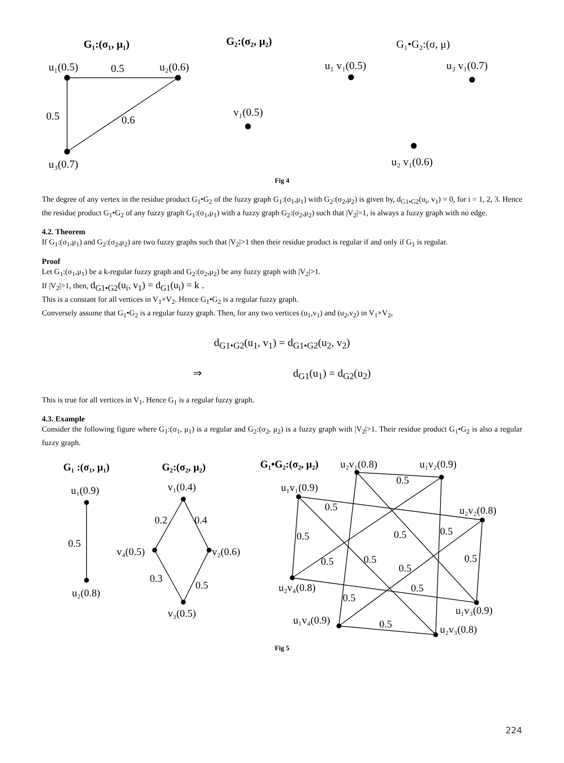G₁:(σ₁, μ₁)
G₂:(σ₂, μ₂)
G₁•G₂:(σ, μ)
u₁(0.5)
0.5
u₂(0.6)
0.5
0.6
u₃(0.7)
v₁(0.5)
u₁ v₁(0.5)
u₃ v₁(0.7)
u₂ v₁(0.6)
Fig 4
The degree of any vertex in the residue product G<sub>1</sub>•G<sub>2</sub> of the fuzzy graph G<sub>1</sub>:(σ<sub>1</sub>,μ<sub>1</sub>) with G<sub>2</sub>:(σ<sub>2</sub>,μ<sub>2</sub>) is given by, d<sub>G1•G2</sub>(u<sub>i</sub>, v<sub>1</sub>) = 0, for i = 1, 2, 3. Hence the residue product G<sub>1</sub>•G<sub>2</sub> of any fuzzy graph G<sub>1</sub>:(σ<sub>1</sub>,μ<sub>1</sub>) with a fuzzy graph G<sub>2</sub>:(σ<sub>2</sub>,μ<sub>2</sub>) such that |V<sub>2</sub>|=1, is always a fuzzy graph with no edge.
4.2. Theorem
If G<sub>1</sub>:(σ<sub>1</sub>,μ<sub>1</sub>) and G<sub>2</sub>:(σ<sub>2</sub>,μ<sub>2</sub>) are two fuzzy graphs such that |V<sub>2</sub>|>1 then their residue product is regular if and only if G<sub>1</sub> is regular.
Proof
Let G<sub>1</sub>:(σ<sub>1</sub>,μ<sub>1</sub>) be a k-regular fuzzy graph and G<sub>2</sub>:(σ<sub>2</sub>,μ<sub>2</sub>) be any fuzzy graph with |V<sub>2</sub>|>1.
If |V<sub>2</sub>|>1, then, d<sub>G1•G2</sub>(u<sub>i</sub>, v<sub>1</sub>) = d<sub>G1</sub>(u<sub>i</sub>) = k .
This is a constant for all vertices in V<sub>1</sub>×V<sub>2</sub>. Hence G<sub>1</sub>•G<sub>2</sub> is a regular fuzzy graph.
Conversely assume that G<sub>1</sub>•G<sub>2</sub> is a regular fuzzy graph. Then, for any two vertices (u<sub>1</sub>,v<sub>1</sub>) and (u<sub>2</sub>,v<sub>2</sub>) in V<sub>1</sub>×V<sub>2</sub>,
d<sub>G1•G2</sub>(u<sub>1</sub>, v<sub>1</sub>) = d<sub>G1•G2</sub>(u<sub>2</sub>, v<sub>2</sub>)
⇒ d<sub>G1</sub>(u<sub>1</sub>) = d<sub>G2</sub>(u<sub>2</sub>)
This is true for all vertices in V<sub>1</sub>. Hence G<sub>1</sub> is a regular fuzzy graph.
4.3. Example
Consider the following figure where G<sub>1</sub>:(σ<sub>1</sub>, μ<sub>1</sub>) is a regular and G<sub>2</sub>:(σ<sub>2</sub>, μ<sub>2</sub>) is a fuzzy graph with |V<sub>2</sub>|>1. Their residue product G<sub>1</sub>•G<sub>2</sub> is also a regular fuzzy graph.
G₁ :(σ₁, μ₁)
G₂:(σ₂, μ₂)
G₁•G₂:(σ₂, μ₂)
u₁(0.9)
0.5
u₂(0.8)
v₁(0.4)
0.2
0.4
v₄(0.5)
v₂(0.6)
0.3
0.5
v₃(0.5)
u₂v₁(0.8)
u₁v₂(0.9)
u₁v₁(0.9)
u₂v₂(0.8)
u₂v₄(0.8)
u₁v₃(0.9)
u₁v₄(0.9)
u₂v₃(0.8)
0.5
0.5
0.5
0.5
0.5
0.5
0.5
0.5
0.5
0.5
0.5
0.5
Fig 5
224